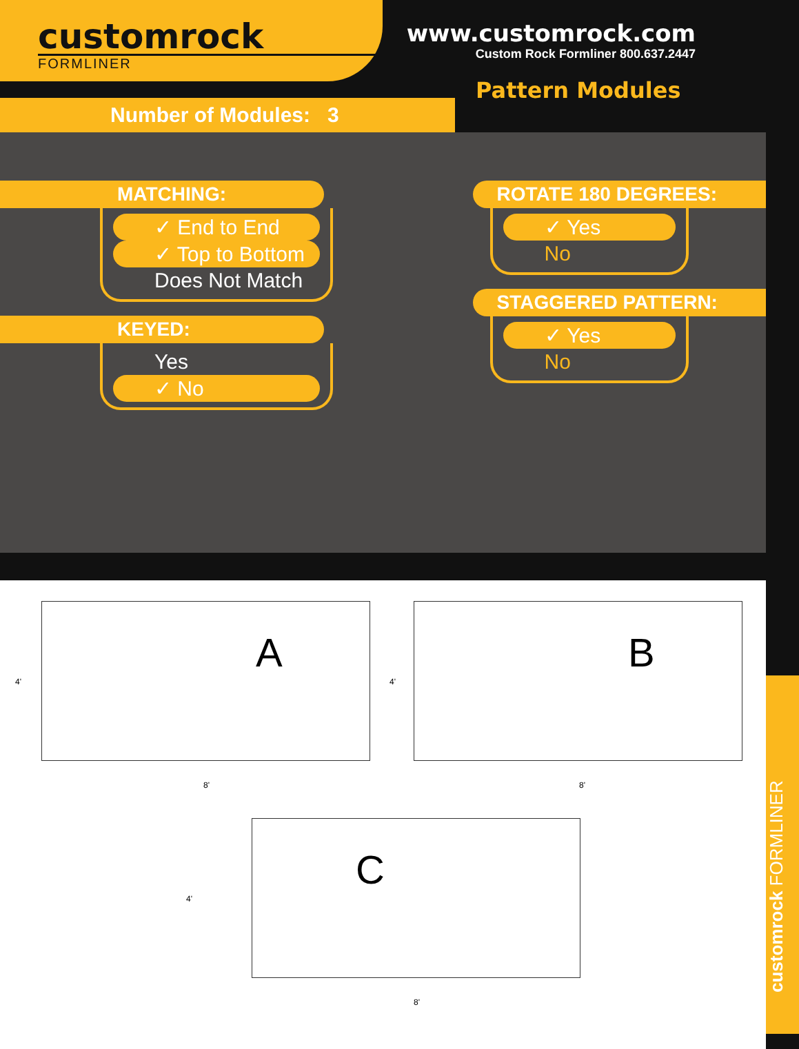customrock
FORMLINER
www.customrock.com
Custom Rock Formliner 800.637.2447
Number of Modules: 3
Pattern Modules
MATCHING:
✓ End to End
✓ Top to Bottom
Does Not Match
KEYED:
Yes
✓ No
ROTATE 180 DEGREES:
✓ Yes
No
STAGGERED PATTERN:
✓ Yes
No
A
4'
8'
B
4'
8'
C
4'
8'
customrock FORMLINER